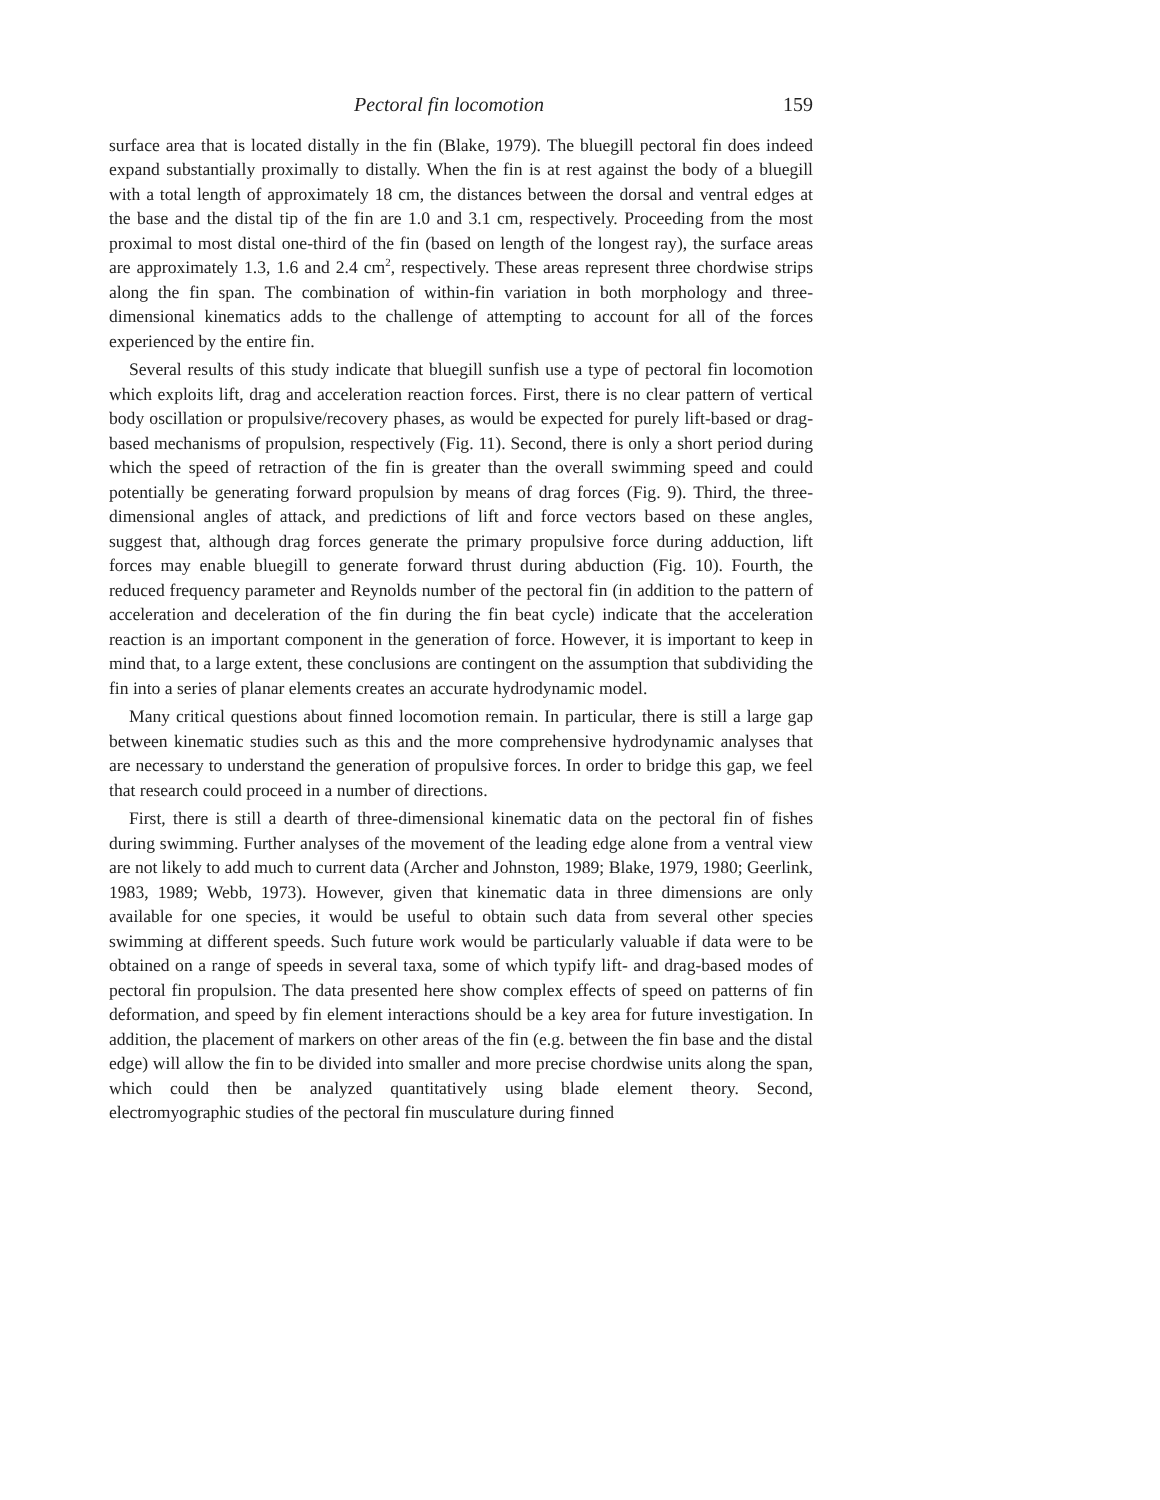Pectoral fin locomotion 159
surface area that is located distally in the fin (Blake, 1979). The bluegill pectoral fin does indeed expand substantially proximally to distally. When the fin is at rest against the body of a bluegill with a total length of approximately 18 cm, the distances between the dorsal and ventral edges at the base and the distal tip of the fin are 1.0 and 3.1 cm, respectively. Proceeding from the most proximal to most distal one-third of the fin (based on length of the longest ray), the surface areas are approximately 1.3, 1.6 and 2.4 cm<sup>2</sup>, respectively. These areas represent three chordwise strips along the fin span. The combination of within-fin variation in both morphology and three-dimensional kinematics adds to the challenge of attempting to account for all of the forces experienced by the entire fin.
Several results of this study indicate that bluegill sunfish use a type of pectoral fin locomotion which exploits lift, drag and acceleration reaction forces. First, there is no clear pattern of vertical body oscillation or propulsive/recovery phases, as would be expected for purely lift-based or drag-based mechanisms of propulsion, respectively (Fig. 11). Second, there is only a short period during which the speed of retraction of the fin is greater than the overall swimming speed and could potentially be generating forward propulsion by means of drag forces (Fig. 9). Third, the three-dimensional angles of attack, and predictions of lift and force vectors based on these angles, suggest that, although drag forces generate the primary propulsive force during adduction, lift forces may enable bluegill to generate forward thrust during abduction (Fig. 10). Fourth, the reduced frequency parameter and Reynolds number of the pectoral fin (in addition to the pattern of acceleration and deceleration of the fin during the fin beat cycle) indicate that the acceleration reaction is an important component in the generation of force. However, it is important to keep in mind that, to a large extent, these conclusions are contingent on the assumption that subdividing the fin into a series of planar elements creates an accurate hydrodynamic model.
Many critical questions about finned locomotion remain. In particular, there is still a large gap between kinematic studies such as this and the more comprehensive hydrodynamic analyses that are necessary to understand the generation of propulsive forces. In order to bridge this gap, we feel that research could proceed in a number of directions.
First, there is still a dearth of three-dimensional kinematic data on the pectoral fin of fishes during swimming. Further analyses of the movement of the leading edge alone from a ventral view are not likely to add much to current data (Archer and Johnston, 1989; Blake, 1979, 1980; Geerlink, 1983, 1989; Webb, 1973). However, given that kinematic data in three dimensions are only available for one species, it would be useful to obtain such data from several other species swimming at different speeds. Such future work would be particularly valuable if data were to be obtained on a range of speeds in several taxa, some of which typify lift- and drag-based modes of pectoral fin propulsion. The data presented here show complex effects of speed on patterns of fin deformation, and speed by fin element interactions should be a key area for future investigation. In addition, the placement of markers on other areas of the fin (e.g. between the fin base and the distal edge) will allow the fin to be divided into smaller and more precise chordwise units along the span, which could then be analyzed quantitatively using blade element theory. Second, electromyographic studies of the pectoral fin musculature during finned